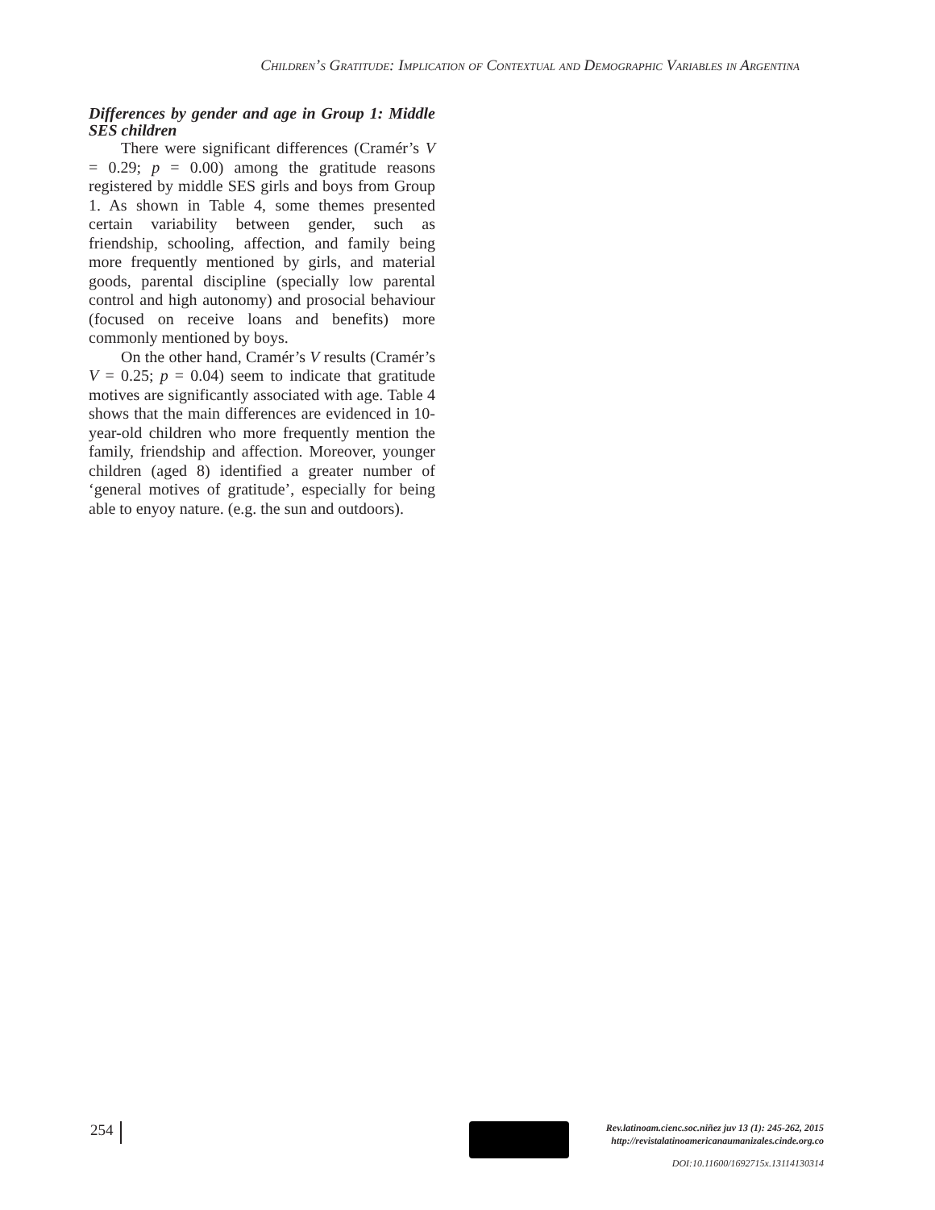Children’s Gratitude: Implication of Contextual and Demographic Variables in Argentina
Differences by gender and age in Group 1: Middle SES children
There were significant differences (Cramér’s V = 0.29; p = 0.00) among the gratitude reasons registered by middle SES girls and boys from Group 1. As shown in Table 4, some themes presented certain variability between gender, such as friendship, schooling, affection, and family being more frequently mentioned by girls, and material goods, parental discipline (specially low parental control and high autonomy) and prosocial behaviour (focused on receive loans and benefits) more commonly mentioned by boys.
On the other hand, Cramér’s V results (Cramér’s V = 0.25; p = 0.04) seem to indicate that gratitude motives are significantly associated with age. Table 4 shows that the main differences are evidenced in 10-year-old children who more frequently mention the family, friendship and affection. Moreover, younger children (aged 8) identified a greater number of ‘general motives of gratitude’, especially for being able to enyoy nature. (e.g. the sun and outdoors).
254
Rev.latinoam.cienc.soc.niñez juv 13 (1): 245-262, 2015
http://revistalatinoamericanaumanizales.cinde.org.co
DOI: 10.11600/1692715x.13114130314